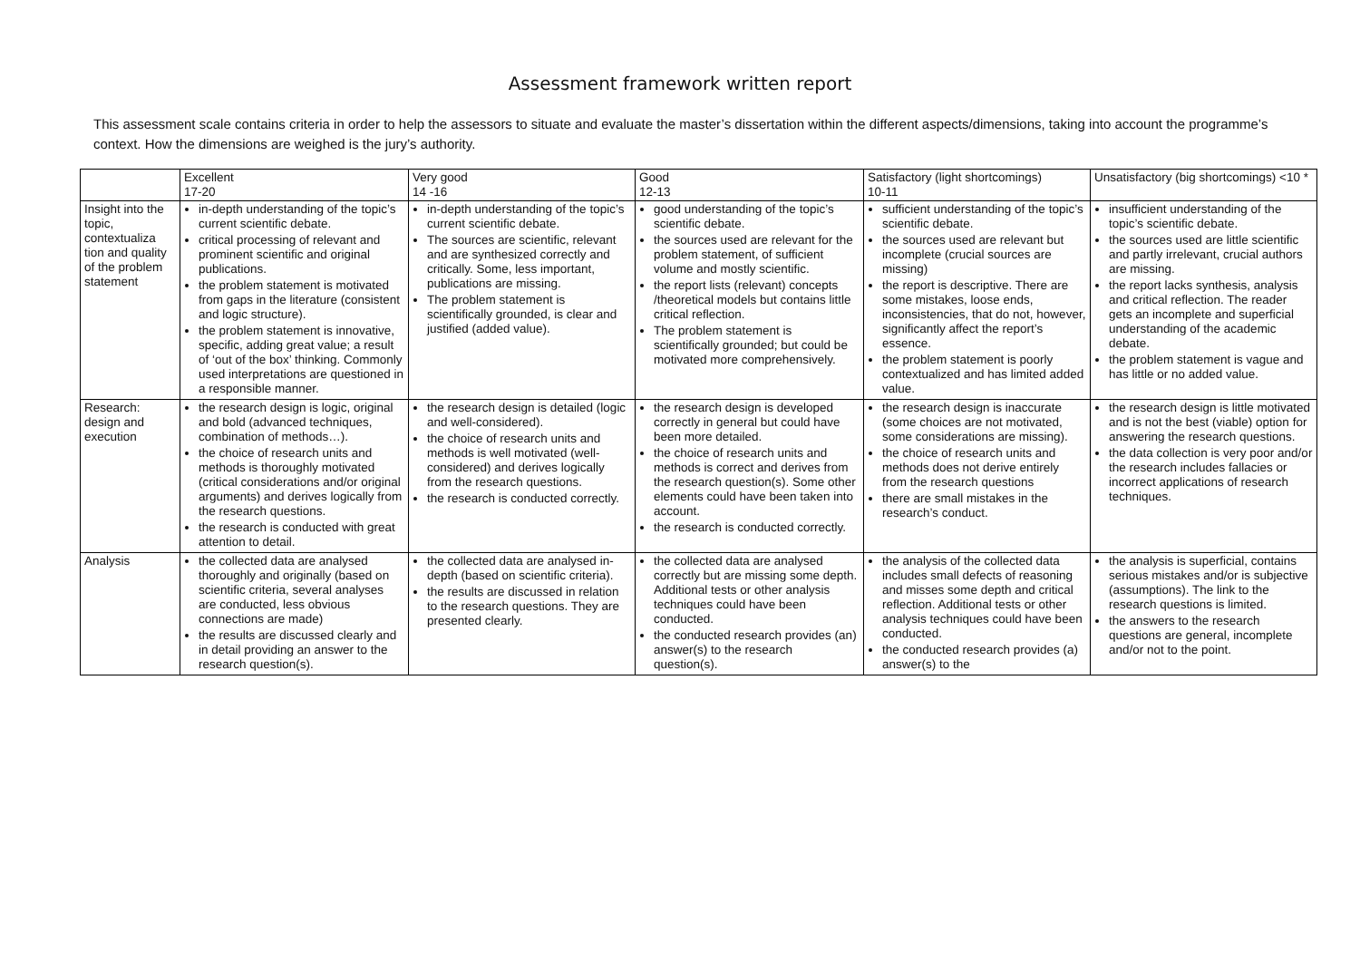Assessment framework written report
This assessment scale contains criteria in order to help the assessors to situate and evaluate the master’s dissertation within the different aspects/dimensions, taking into account the programme’s context. How the dimensions are weighed is the jury’s authority.
| | Excellent 17-20 | Very good 14 -16 | Good 12-13 | Satisfactory (light shortcomings) 10-11 | Unsatisfactory (big shortcomings) <10 * |
| --- | --- | --- | --- | --- | --- |
| Insight into the topic, contextualiza tion and quality of the problem statement | in-depth understanding of the topic’s current scientific debate. critical processing of relevant and prominent scientific and original publications. the problem statement is motivated from gaps in the literature (consistent and logic structure). the problem statement is innovative, specific, adding great value; a result of ‘out of the box’ thinking. Commonly used interpretations are questioned in a responsible manner. | in-depth understanding of the topic’s current scientific debate. The sources are scientific, relevant and are synthesized correctly and critically. Some, less important, publications are missing. The problem statement is scientifically grounded, is clear and justified (added value). | good understanding of the topic’s scientific debate. the sources used are relevant for the problem statement, of sufficient volume and mostly scientific. the report lists (relevant) concepts /theoretical models but contains little critical reflection. The problem statement is scientifically grounded; but could be motivated more comprehensively. | sufficient understanding of the topic’s scientific debate. the sources used are relevant but incomplete (crucial sources are missing) the report is descriptive. There are some mistakes, loose ends, inconsistencies, that do not, however, significantly affect the report’s essence. the problem statement is poorly contextualized and has limited added value. | insufficient understanding of the topic’s scientific debate. the sources used are little scientific and partly irrelevant, crucial authors are missing. the report lacks synthesis, analysis and critical reflection. The reader gets an incomplete and superficial understanding of the academic debate. the problem statement is vague and has little or no added value. |
| Research: design and execution | the research design is logic, original and bold (advanced techniques, combination of methods…). the choice of research units and methods is thoroughly motivated (critical considerations and/or original arguments) and derives logically from the research questions. the research is conducted with great attention to detail. | the research design is detailed (logic and well-considered). the choice of research units and methods is well motivated (well-considered) and derives logically from the research questions. the research is conducted correctly. | the research design is developed correctly in general but could have been more detailed. the choice of research units and methods is correct and derives from the research question(s). Some other elements could have been taken into account. the research is conducted correctly. | the research design is inaccurate (some choices are not motivated, some considerations are missing). the choice of research units and methods does not derive entirely from the research questions there are small mistakes in the research’s conduct. | the research design is little motivated and is not the best (viable) option for answering the research questions. the data collection is very poor and/or the research includes fallacies or incorrect applications of research techniques. |
| Analysis | the collected data are analysed thoroughly and originally (based on scientific criteria, several analyses are conducted, less obvious connections are made) the results are discussed clearly and in detail providing an answer to the research question(s). | the collected data are analysed in-depth (based on scientific criteria). the results are discussed in relation to the research questions. They are presented clearly. | the collected data are analysed correctly but are missing some depth. Additional tests or other analysis techniques could have been conducted. the conducted research provides (an) answer(s) to the research question(s). | the analysis of the collected data includes small defects of reasoning and misses some depth and critical reflection. Additional tests or other analysis techniques could have been conducted. the conducted research provides (a) answer(s) to the | the analysis is superficial, contains serious mistakes and/or is subjective (assumptions). The link to the research questions is limited. the answers to the research questions are general, incomplete and/or not to the point. |